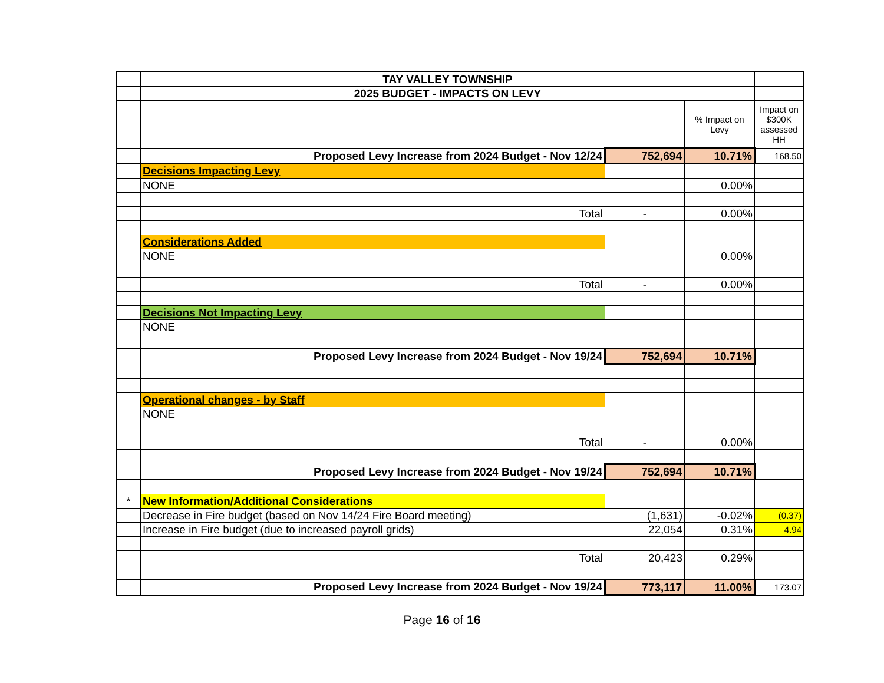| | TAY VALLEY TOWNSHIP | | | |
| | 2025 BUDGET - IMPACTS ON LEVY | | | |
| | | | % Impact on Levy | Impact on $300K assessed HH |
| | Proposed Levy Increase from 2024 Budget - Nov 12/24 | 752,694 | 10.71% | 168.50 |
| | Decisions Impacting Levy | | | |
| | NONE | | 0.00% | |
| | Total | - | 0.00% | |
| | Considerations Added | | | |
| | NONE | | 0.00% | |
| | Total | - | 0.00% | |
| | Decisions Not Impacting Levy | | | |
| | NONE | | | |
| | Proposed Levy Increase from 2024 Budget - Nov 19/24 | 752,694 | 10.71% | |
| | Operational changes - by Staff | | | |
| | NONE | | | |
| | Total | - | 0.00% | |
| | Proposed Levy Increase from 2024 Budget - Nov 19/24 | 752,694 | 10.71% | |
| * | New Information/Additional Considerations | | | |
| | Decrease in Fire budget (based on Nov 14/24 Fire Board meeting) | (1,631) | -0.02% | (0.37) |
| | Increase in Fire budget (due to increased payroll grids) | 22,054 | 0.31% | 4.94 |
| | Total | 20,423 | 0.29% | |
| | Proposed Levy Increase from 2024 Budget - Nov 19/24 | 773,117 | 11.00% | 173.07 |
Page 16 of 16